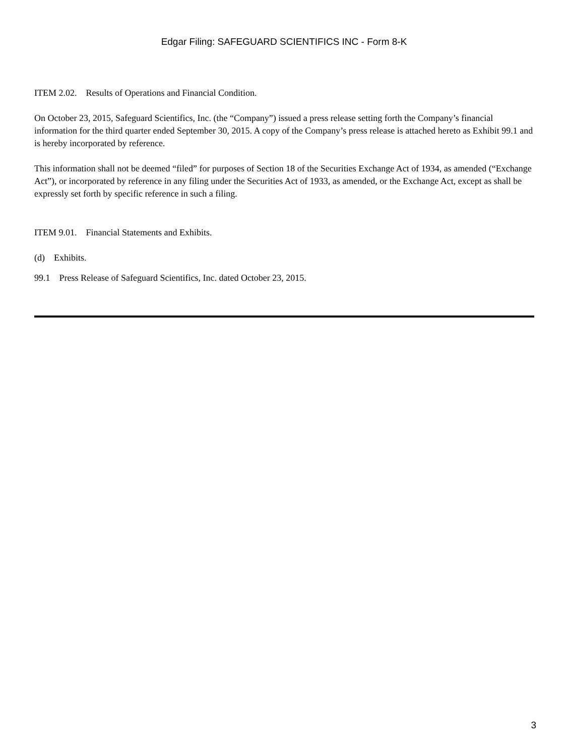Edgar Filing: SAFEGUARD SCIENTIFICS INC - Form 8-K
ITEM 2.02. Results of Operations and Financial Condition.
On October 23, 2015, Safeguard Scientifics, Inc. (the “Company”) issued a press release setting forth the Company’s financial information for the third quarter ended September 30, 2015. A copy of the Company’s press release is attached hereto as Exhibit 99.1 and is hereby incorporated by reference.
This information shall not be deemed “filed” for purposes of Section 18 of the Securities Exchange Act of 1934, as amended (“Exchange Act”), or incorporated by reference in any filing under the Securities Act of 1933, as amended, or the Exchange Act, except as shall be expressly set forth by specific reference in such a filing.
ITEM 9.01. Financial Statements and Exhibits.
(d) Exhibits.
99.1 Press Release of Safeguard Scientifics, Inc. dated October 23, 2015.
3